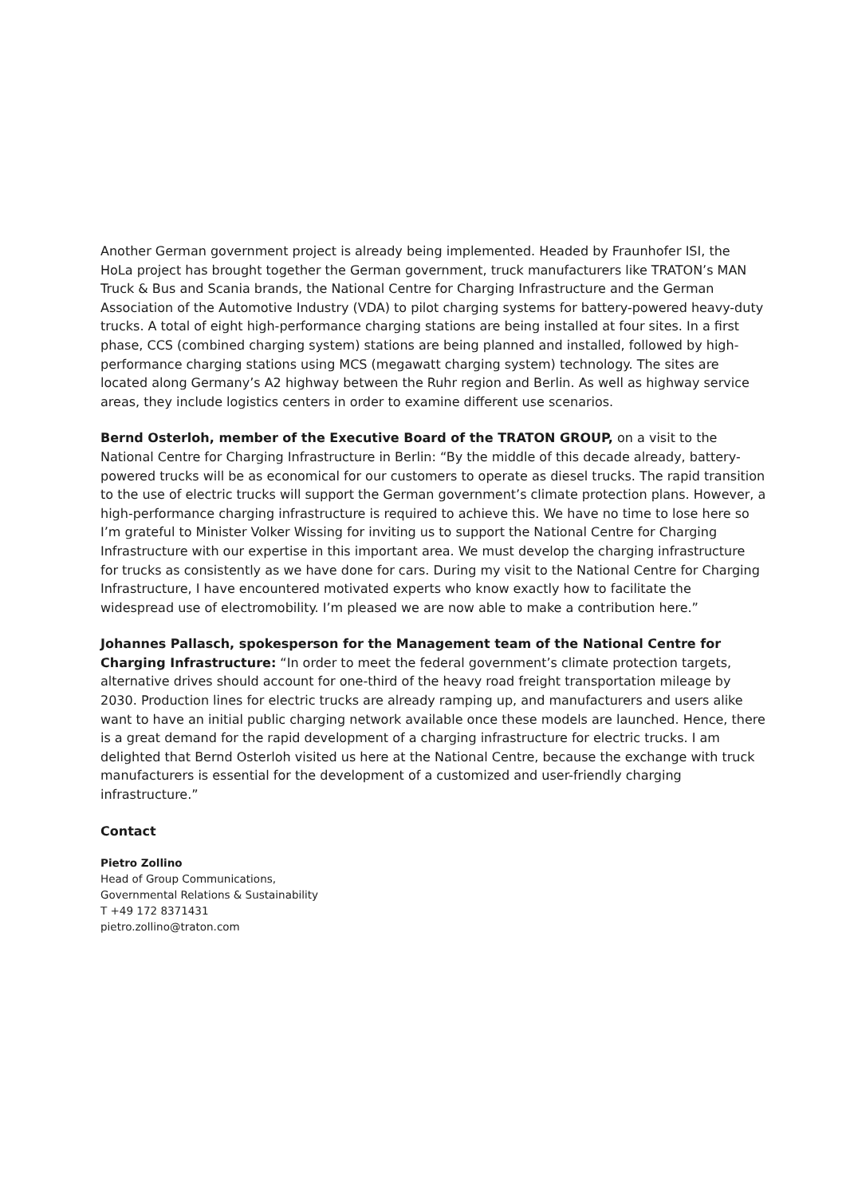Another German government project is already being implemented. Headed by Fraunhofer ISI, the HoLa project has brought together the German government, truck manufacturers like TRATON’s MAN Truck & Bus and Scania brands, the National Centre for Charging Infrastructure and the German Association of the Automotive Industry (VDA) to pilot charging systems for battery-powered heavy-duty trucks. A total of eight high-performance charging stations are being installed at four sites. In a first phase, CCS (combined charging system) stations are being planned and installed, followed by high-performance charging stations using MCS (megawatt charging system) technology. The sites are located along Germany’s A2 highway between the Ruhr region and Berlin. As well as highway service areas, they include logistics centers in order to examine different use scenarios.
Bernd Osterloh, member of the Executive Board of the TRATON GROUP, on a visit to the National Centre for Charging Infrastructure in Berlin: “By the middle of this decade already, battery-powered trucks will be as economical for our customers to operate as diesel trucks. The rapid transition to the use of electric trucks will support the German government’s climate protection plans. However, a high-performance charging infrastructure is required to achieve this. We have no time to lose here so I’m grateful to Minister Volker Wissing for inviting us to support the National Centre for Charging Infrastructure with our expertise in this important area. We must develop the charging infrastructure for trucks as consistently as we have done for cars. During my visit to the National Centre for Charging Infrastructure, I have encountered motivated experts who know exactly how to facilitate the widespread use of electromobility. I’m pleased we are now able to make a contribution here.”
Johannes Pallasch, spokesperson for the Management team of the National Centre for Charging Infrastructure: “In order to meet the federal government’s climate protection targets, alternative drives should account for one-third of the heavy road freight transportation mileage by 2030. Production lines for electric trucks are already ramping up, and manufacturers and users alike want to have an initial public charging network available once these models are launched. Hence, there is a great demand for the rapid development of a charging infrastructure for electric trucks. I am delighted that Bernd Osterloh visited us here at the National Centre, because the exchange with truck manufacturers is essential for the development of a customized and user-friendly charging infrastructure.”
Contact
Pietro Zollino
Head of Group Communications,
Governmental Relations & Sustainability
T +49 172 8371431
pietro.zollino@traton.com